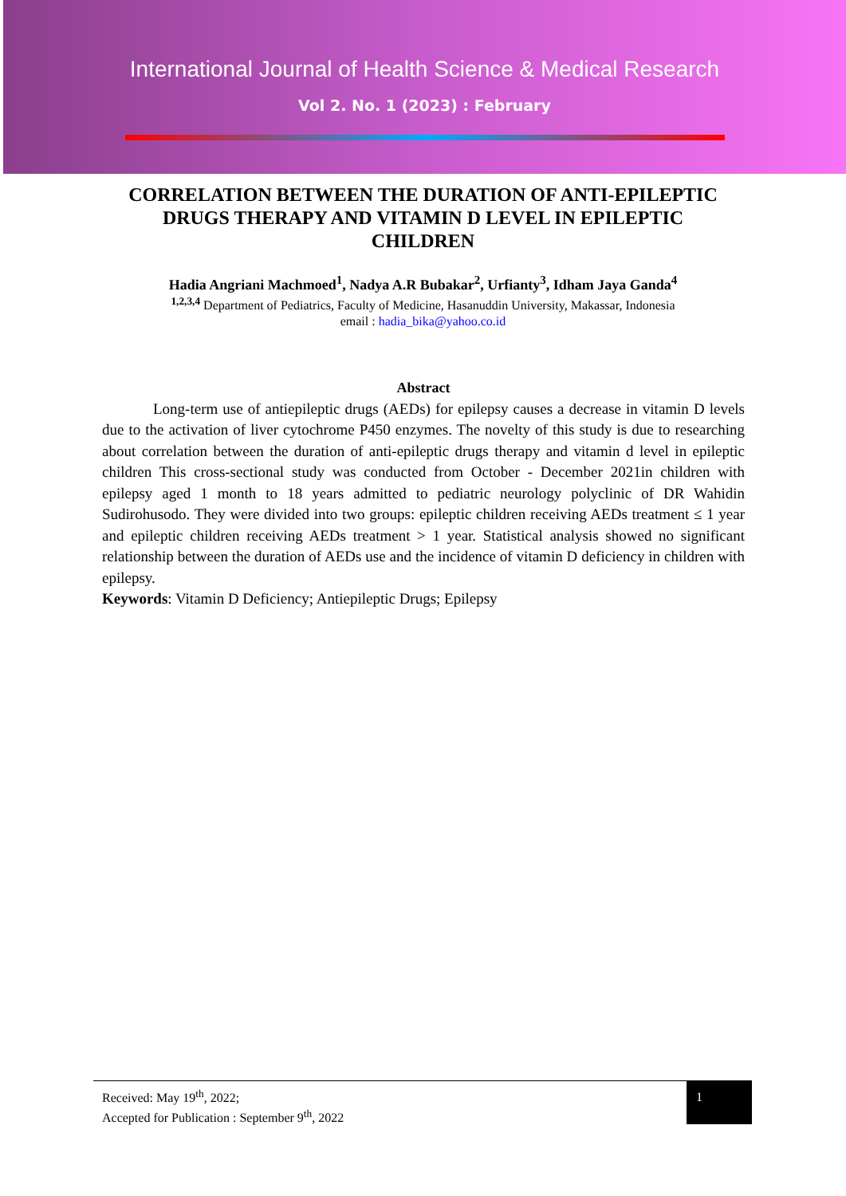International Journal of Health Science & Medical Research
Vol 2. No. 1 (2023) : February
CORRELATION BETWEEN THE DURATION OF ANTI-EPILEPTIC DRUGS THERAPY AND VITAMIN D LEVEL IN EPILEPTIC CHILDREN
Hadia Angriani Machmoed<sup>1</sup>, Nadya A.R Bubakar<sup>2</sup>, Urfianty<sup>3</sup>, Idham Jaya Ganda<sup>4</sup>
<sup>1,2,3,4</sup> Department of Pediatrics, Faculty of Medicine, Hasanuddin University, Makassar, Indonesia
email : hadia_bika@yahoo.co.id
Abstract
Long-term use of antiepileptic drugs (AEDs) for epilepsy causes a decrease in vitamin D levels due to the activation of liver cytochrome P450 enzymes. The novelty of this study is due to researching about correlation between the duration of anti-epileptic drugs therapy and vitamin d level in epileptic children This cross-sectional study was conducted from October - December 2021in children with epilepsy aged 1 month to 18 years admitted to pediatric neurology polyclinic of DR Wahidin Sudirohusodo. They were divided into two groups: epileptic children receiving AEDs treatment ≤ 1 year and epileptic children receiving AEDs treatment > 1 year. Statistical analysis showed no significant relationship between the duration of AEDs use and the incidence of vitamin D deficiency in children with epilepsy.
Keywords: Vitamin D Deficiency; Antiepileptic Drugs; Epilepsy
Received: May 19<sup>th</sup>, 2022;
Accepted for Publication : September 9<sup>th</sup>, 2022
1